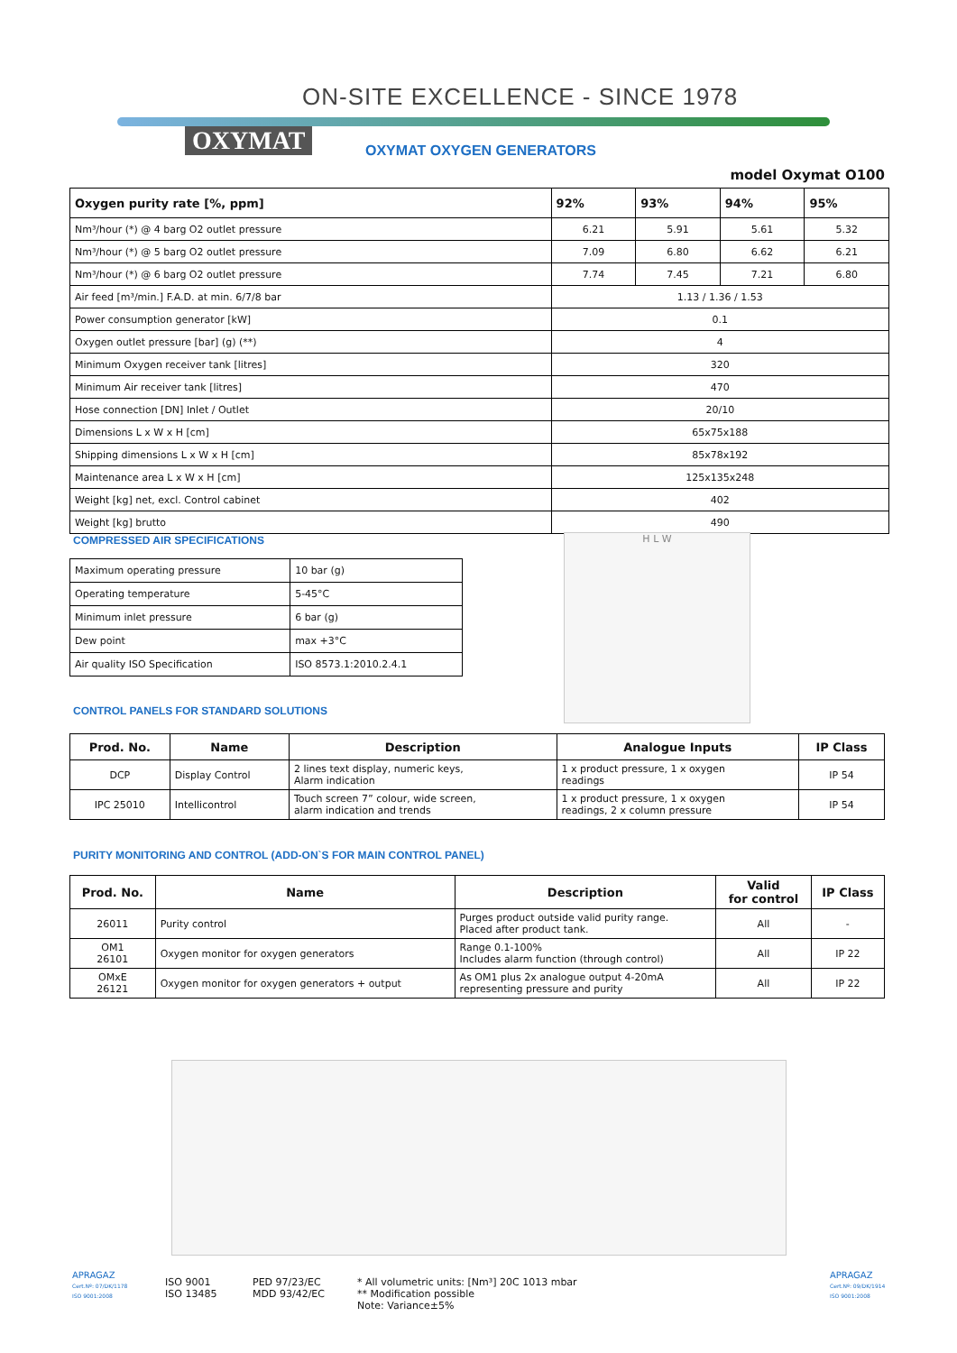ON-SITE EXCELLENCE - SINCE 1978
OXYMAT OXYMAT OXYGEN GENERATORS
model Oxymat O100
| Oxygen purity rate [%, ppm] | 92% | 93% | 94% | 95% |
| --- | --- | --- | --- | --- |
| Nm³/hour (*) @ 4 barg O2 outlet pressure | 6.21 | 5.91 | 5.61 | 5.32 |
| Nm³/hour (*) @ 5 barg O2 outlet pressure | 7.09 | 6.80 | 6.62 | 6.21 |
| Nm³/hour (*) @ 6 barg O2 outlet pressure | 7.74 | 7.45 | 7.21 | 6.80 |
| Air feed [m³/min.] F.A.D. at min. 6/7/8 bar | 1.13 / 1.36 / 1.53 | | | |
| Power consumption generator [kW] | 0.1 | | | |
| Oxygen outlet pressure [bar] (g) (**) | 4 | | | |
| Minimum Oxygen receiver tank [litres] | 320 | | | |
| Minimum Air receiver tank [litres] | 470 | | | |
| Hose connection [DN] Inlet / Outlet | 20/10 | | | |
| Dimensions L x W x H [cm] | 65x75x188 | | | |
| Shipping dimensions L x W x H [cm] | 85x78x192 | | | |
| Maintenance area L x W x H [cm] | 125x135x248 | | | |
| Weight [kg] net, excl. Control cabinet | 402 | | | |
| Weight [kg] brutto | 490 | | | |
COMPRESSED AIR SPECIFICATIONS
| Maximum operating pressure | 10 bar (g) |
| Operating temperature | 5-45°C |
| Minimum inlet pressure | 6 bar (g) |
| Dew point | max +3°C |
| Air quality ISO Specification | ISO 8573.1:2010.2.4.1 |
H L W
CONTROL PANELS FOR STANDARD SOLUTIONS
| Prod. No. | Name | Description | Analogue Inputs | IP Class |
| --- | --- | --- | --- | --- |
| DCP | Display Control | 2 lines text display, numeric keys, Alarm indication | 1 x product pressure, 1 x oxygen readings | IP 54 |
| IPC 25010 | Intellicontrol | Touch screen 7” colour, wide screen, alarm indication and trends | 1 x product pressure, 1 x oxygen readings, 2 x column pressure | IP 54 |
PURITY MONITORING AND CONTROL (ADD-ON`S FOR MAIN CONTROL PANEL)
| Prod. No. | Name | Description | Valid for control | IP Class |
| --- | --- | --- | --- | --- |
| 26011 | Purity control | Purges product outside valid purity range. Placed after product tank. | All | - |
| OM1 26101 | Oxygen monitor for oxygen generators | Range 0.1-100% Includes alarm function (through control) | All | IP 22 |
| OMxE 26121 | Oxygen monitor for oxygen generators + output | As OM1 plus 2x analogue output 4-20mA representing pressure and purity | All | IP 22 |
APRAGAZ
Cert.Nº: 07/DK/1178
ISO 9001:2008
APRAGAZ
Cert.Nº: 09/DK/1914
ISO 9001:2008
ISO 9001
ISO 13485
PED 97/23/EC
MDD 93/42/EC
* All volumetric units: [Nm³] 20C 1013 mbar
** Modification possible
Note: Variance±5%